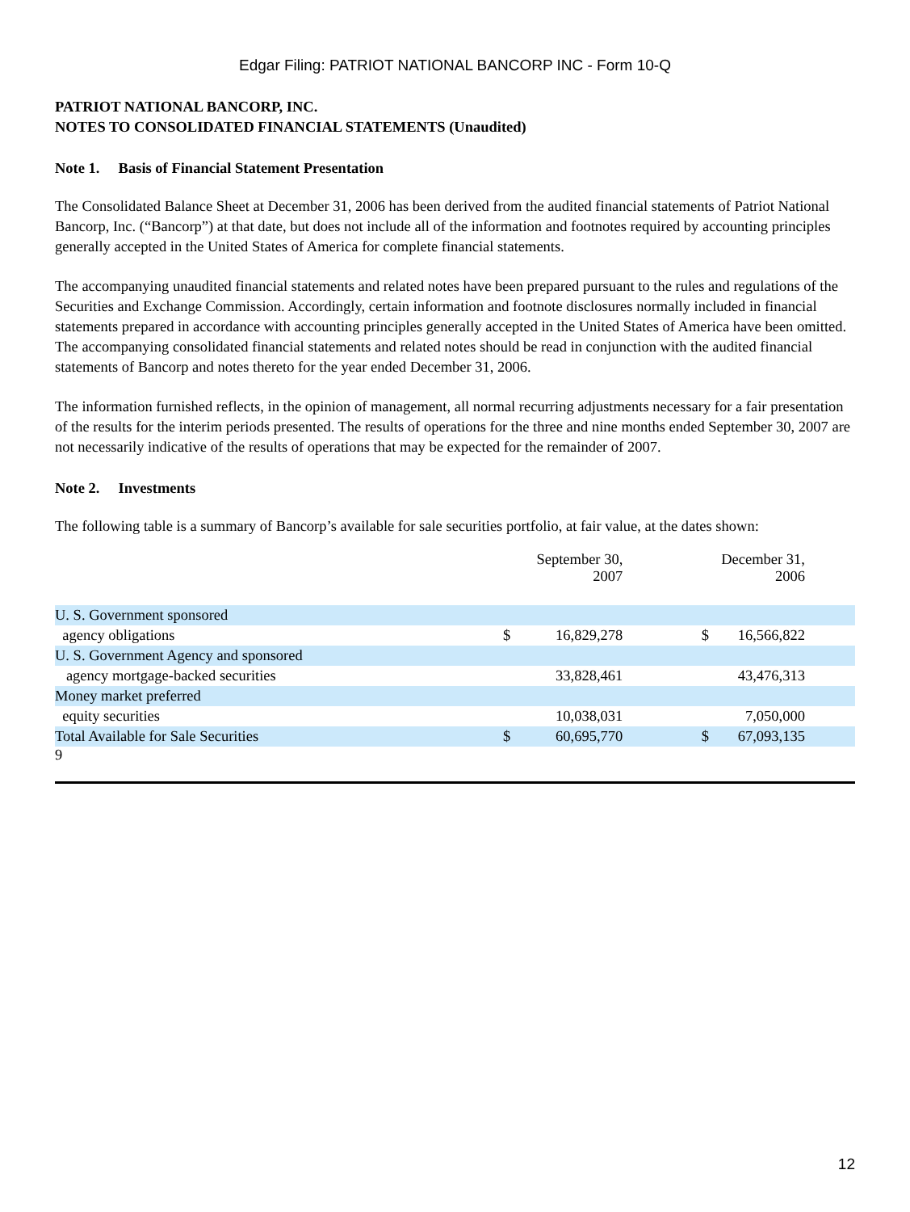Edgar Filing: PATRIOT NATIONAL BANCORP INC - Form 10-Q
PATRIOT NATIONAL BANCORP, INC.
NOTES TO CONSOLIDATED FINANCIAL STATEMENTS (Unaudited)
Note 1. Basis of Financial Statement Presentation
The Consolidated Balance Sheet at December 31, 2006 has been derived from the audited financial statements of Patriot National Bancorp, Inc. (“Bancorp”) at that date, but does not include all of the information and footnotes required by accounting principles generally accepted in the United States of America for complete financial statements.
The accompanying unaudited financial statements and related notes have been prepared pursuant to the rules and regulations of the Securities and Exchange Commission. Accordingly, certain information and footnote disclosures normally included in financial statements prepared in accordance with accounting principles generally accepted in the United States of America have been omitted. The accompanying consolidated financial statements and related notes should be read in conjunction with the audited financial statements of Bancorp and notes thereto for the year ended December 31, 2006.
The information furnished reflects, in the opinion of management, all normal recurring adjustments necessary for a fair presentation of the results for the interim periods presented. The results of operations for the three and nine months ended September 30, 2007 are not necessarily indicative of the results of operations that may be expected for the remainder of 2007.
Note 2. Investments
The following table is a summary of Bancorp’s available for sale securities portfolio, at fair value, at the dates shown:
| | September 30, 2007 | | December 31, 2006 | | |
| --- | --- | --- | --- | --- | --- |
| U. S. Government sponsored | | | | | |
| agency obligations | $ | 16,829,278 | $ | 16,566,822 | |
| U. S. Government Agency and sponsored | | | | | |
| agency mortgage-backed securities | | 33,828,461 | | 43,476,313 | |
| Money market preferred | | | | | |
| equity securities | | 10,038,031 | | 7,050,000 | |
| Total Available for Sale Securities | $ | 60,695,770 | $ | 67,093,135 | |
9
12